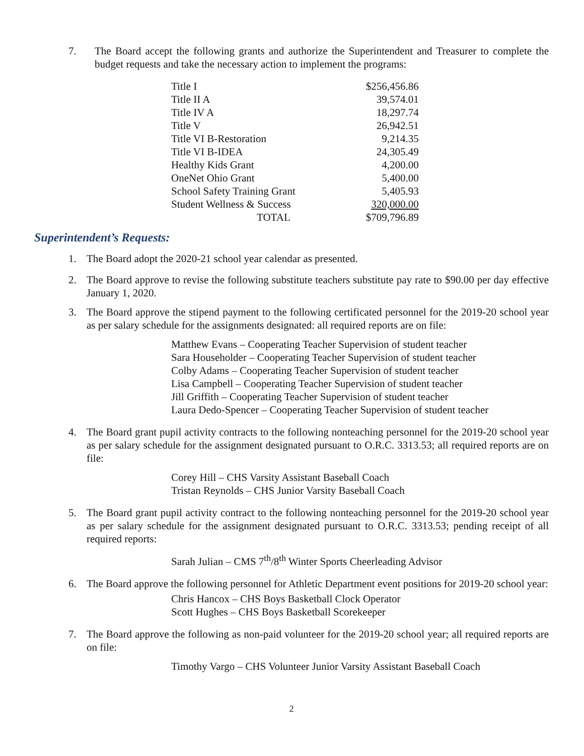7. The Board accept the following grants and authorize the Superintendent and Treasurer to complete the budget requests and take the necessary action to implement the programs:
| Title I | $256,456.86 |
| Title II A | 39,574.01 |
| Title IV A | 18,297.74 |
| Title V | 26,942.51 |
| Title VI B-Restoration | 9,214.35 |
| Title VI B-IDEA | 24,305.49 |
| Healthy Kids Grant | 4,200.00 |
| OneNet Ohio Grant | 5,400.00 |
| School Safety Training Grant | 5,405.93 |
| Student Wellness & Success | 320,000.00 |
| TOTAL | $709,796.89 |
Superintendent’s Requests:
1. The Board adopt the 2020-21 school year calendar as presented.
2. The Board approve to revise the following substitute teachers substitute pay rate to $90.00 per day effective January 1, 2020.
3. The Board approve the stipend payment to the following certificated personnel for the 2019-20 school year as per salary schedule for the assignments designated: all required reports are on file:
Matthew Evans – Cooperating Teacher Supervision of student teacher
Sara Householder – Cooperating Teacher Supervision of student teacher
Colby Adams – Cooperating Teacher Supervision of student teacher
Lisa Campbell – Cooperating Teacher Supervision of student teacher
Jill Griffith – Cooperating Teacher Supervision of student teacher
Laura Dedo-Spencer – Cooperating Teacher Supervision of student teacher
4. The Board grant pupil activity contracts to the following nonteaching personnel for the 2019-20 school year as per salary schedule for the assignment designated pursuant to O.R.C. 3313.53; all required reports are on file:
Corey Hill – CHS Varsity Assistant Baseball Coach
Tristan Reynolds – CHS Junior Varsity Baseball Coach
5. The Board grant pupil activity contract to the following nonteaching personnel for the 2019-20 school year as per salary schedule for the assignment designated pursuant to O.R.C. 3313.53; pending receipt of all required reports:
Sarah Julian – CMS 7<sup>th</sup>/8<sup>th</sup> Winter Sports Cheerleading Advisor
6. The Board approve the following personnel for Athletic Department event positions for 2019-20 school year:
Chris Hancox – CHS Boys Basketball Clock Operator
Scott Hughes – CHS Boys Basketball Scorekeeper
7. The Board approve the following as non-paid volunteer for the 2019-20 school year; all required reports are on file:
Timothy Vargo – CHS Volunteer Junior Varsity Assistant Baseball Coach
2